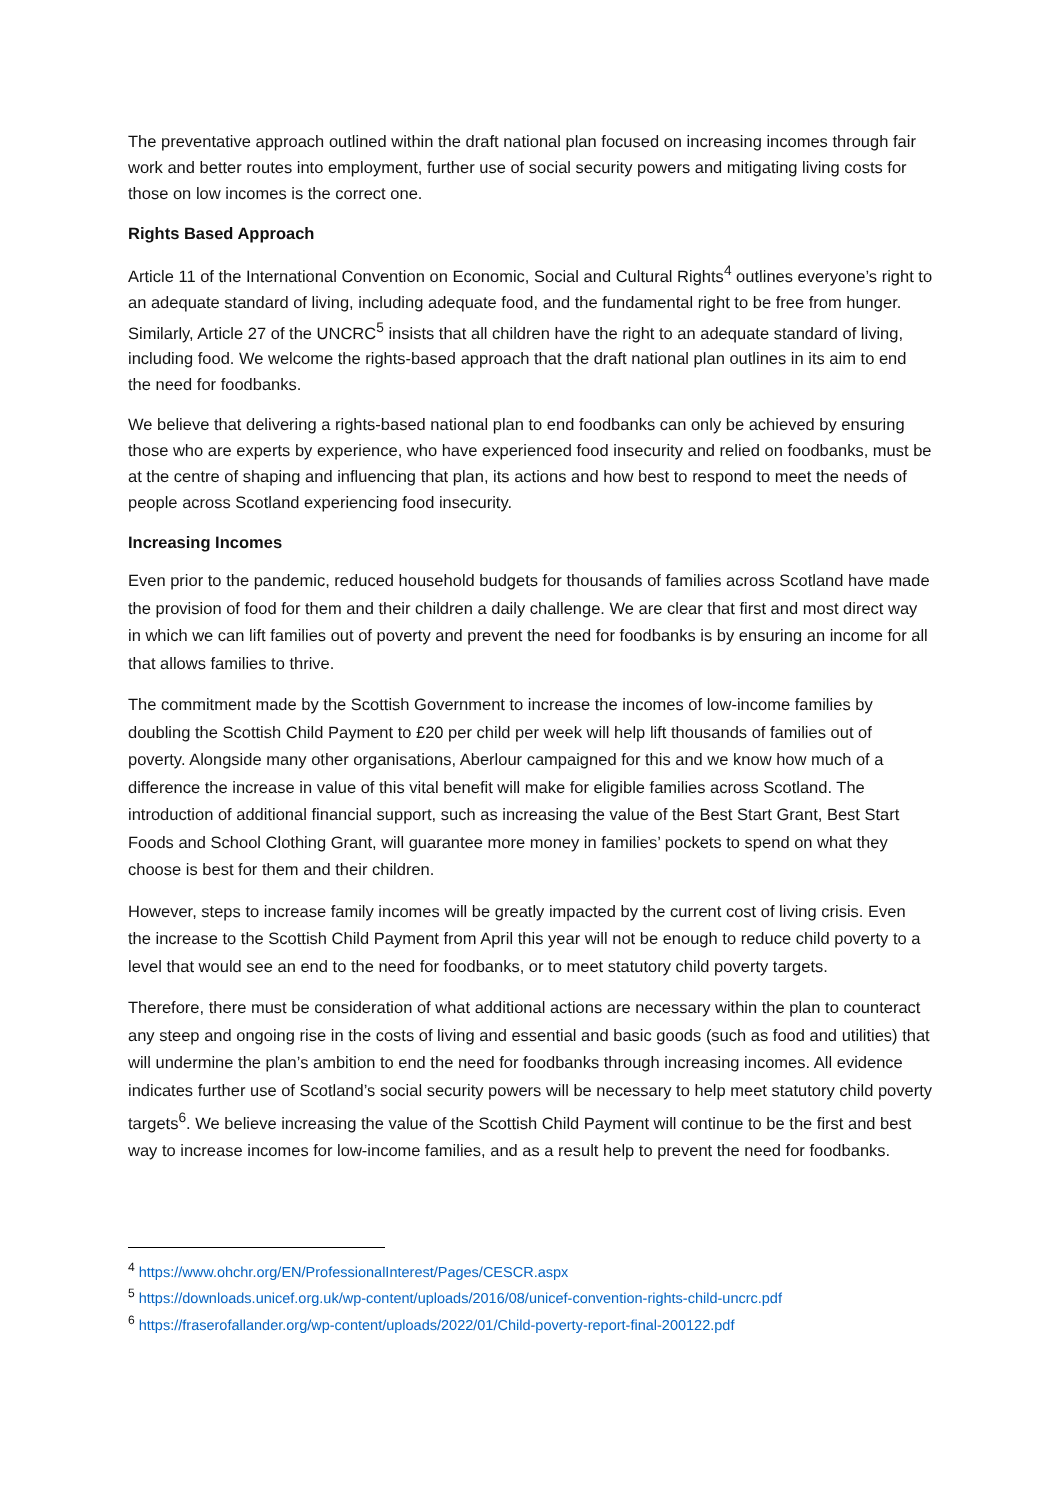The preventative approach outlined within the draft national plan focused on increasing incomes through fair work and better routes into employment, further use of social security powers and mitigating living costs for those on low incomes is the correct one.
Rights Based Approach
Article 11 of the International Convention on Economic, Social and Cultural Rights<sup>4</sup> outlines everyone’s right to an adequate standard of living, including adequate food, and the fundamental right to be free from hunger. Similarly, Article 27 of the UNCRC<sup>5</sup> insists that all children have the right to an adequate standard of living, including food. We welcome the rights-based approach that the draft national plan outlines in its aim to end the need for foodbanks.
We believe that delivering a rights-based national plan to end foodbanks can only be achieved by ensuring those who are experts by experience, who have experienced food insecurity and relied on foodbanks, must be at the centre of shaping and influencing that plan, its actions and how best to respond to meet the needs of people across Scotland experiencing food insecurity.
Increasing Incomes
Even prior to the pandemic, reduced household budgets for thousands of families across Scotland have made the provision of food for them and their children a daily challenge. We are clear that first and most direct way in which we can lift families out of poverty and prevent the need for foodbanks is by ensuring an income for all that allows families to thrive.
The commitment made by the Scottish Government to increase the incomes of low-income families by doubling the Scottish Child Payment to £20 per child per week will help lift thousands of families out of poverty. Alongside many other organisations, Aberlour campaigned for this and we know how much of a difference the increase in value of this vital benefit will make for eligible families across Scotland. The introduction of additional financial support, such as increasing the value of the Best Start Grant, Best Start Foods and School Clothing Grant, will guarantee more money in families’ pockets to spend on what they choose is best for them and their children.
However, steps to increase family incomes will be greatly impacted by the current cost of living crisis. Even the increase to the Scottish Child Payment from April this year will not be enough to reduce child poverty to a level that would see an end to the need for foodbanks, or to meet statutory child poverty targets.
Therefore, there must be consideration of what additional actions are necessary within the plan to counteract any steep and ongoing rise in the costs of living and essential and basic goods (such as food and utilities) that will undermine the plan’s ambition to end the need for foodbanks through increasing incomes. All evidence indicates further use of Scotland’s social security powers will be necessary to help meet statutory child poverty targets<sup>6</sup>. We believe increasing the value of the Scottish Child Payment will continue to be the first and best way to increase incomes for low-income families, and as a result help to prevent the need for foodbanks.
<sup>4</sup> https://www.ohchr.org/EN/ProfessionalInterest/Pages/CESCR.aspx
<sup>5</sup> https://downloads.unicef.org.uk/wp-content/uploads/2016/08/unicef-convention-rights-child-uncrc.pdf
<sup>6</sup> https://fraserofallander.org/wp-content/uploads/2022/01/Child-poverty-report-final-200122.pdf